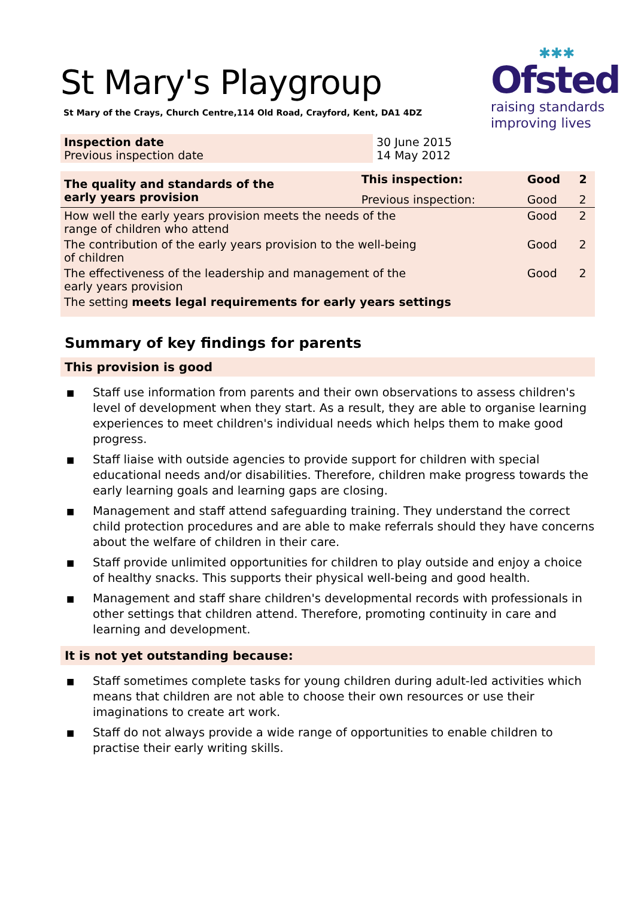✱✱✱
Ofsted
raising standards
improving lives
St Mary's Playgroup
St Mary of the Crays, Church Centre,114 Old Road, Crayford, Kent, DA1 4DZ
| Inspection date Previous inspection date | 30 June 2015 14 May 2012 |
| The quality and standards of the early years provision | This inspection: | Good | 2 |
| | Previous inspection: | Good | 2 |
| How well the early years provision meets the needs of the range of children who attend | | Good | 2 |
| The contribution of the early years provision to the well-being of children | | Good | 2 |
| The effectiveness of the leadership and management of the early years provision | | Good | 2 |
| The setting meets legal requirements for early years settings | | | |
Summary of key findings for parents
This provision is good
■ Staff use information from parents and their own observations to assess children's level of development when they start. As a result, they are able to organise learning experiences to meet children's individual needs which helps them to make good progress.
■ Staff liaise with outside agencies to provide support for children with special educational needs and/or disabilities. Therefore, children make progress towards the early learning goals and learning gaps are closing.
■ Management and staff attend safeguarding training. They understand the correct child protection procedures and are able to make referrals should they have concerns about the welfare of children in their care.
■ Staff provide unlimited opportunities for children to play outside and enjoy a choice of healthy snacks. This supports their physical well-being and good health.
■ Management and staff share children's developmental records with professionals in other settings that children attend. Therefore, promoting continuity in care and learning and development.
It is not yet outstanding because:
■ Staff sometimes complete tasks for young children during adult-led activities which means that children are not able to choose their own resources or use their imaginations to create art work.
■ Staff do not always provide a wide range of opportunities to enable children to practise their early writing skills.